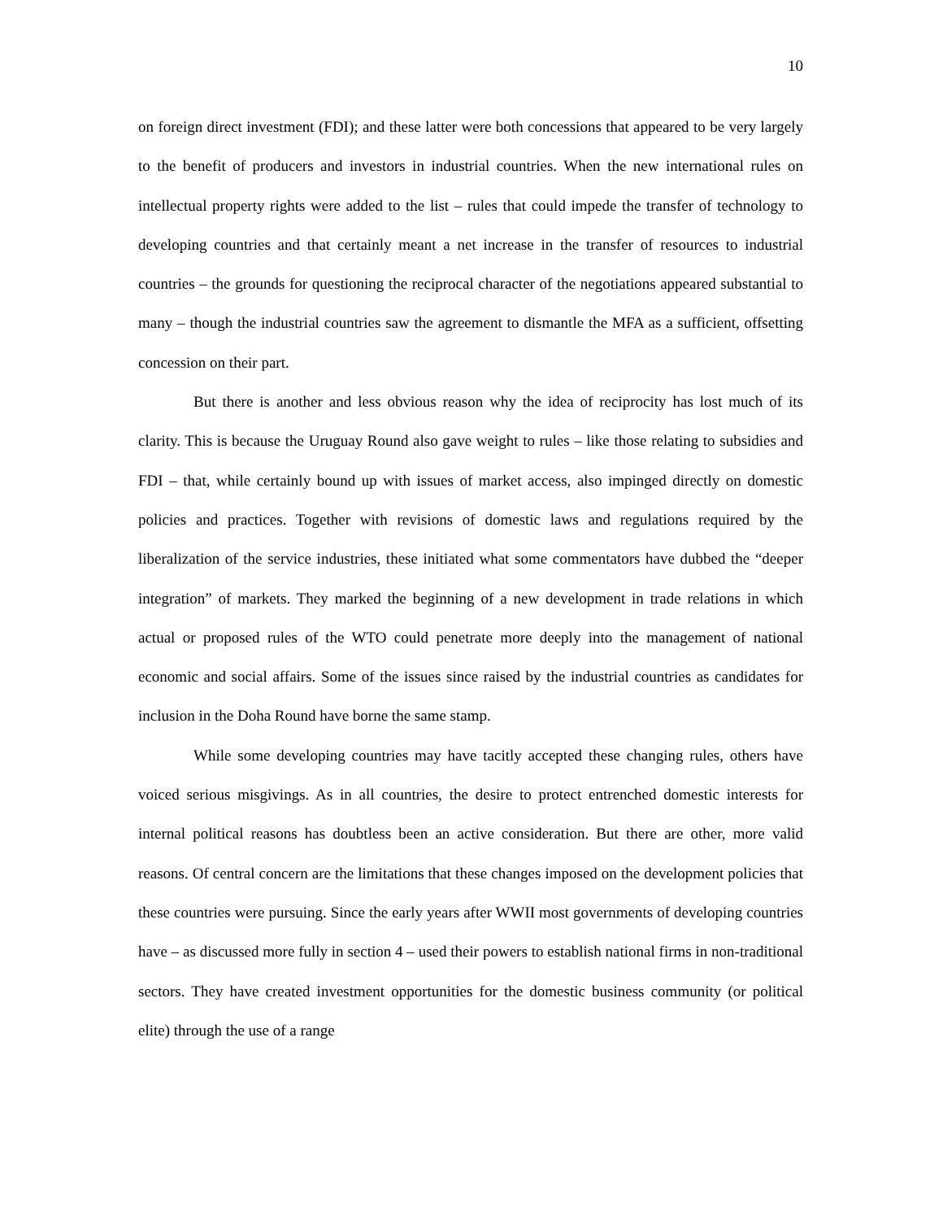10
on foreign direct investment (FDI); and these latter were both concessions that appeared to be very largely to the benefit of producers and investors in industrial countries. When the new international rules on intellectual property rights were added to the list – rules that could impede the transfer of technology to developing countries and that certainly meant a net increase in the transfer of resources to industrial countries – the grounds for questioning the reciprocal character of the negotiations appeared substantial to many – though the industrial countries saw the agreement to dismantle the MFA as a sufficient, offsetting concession on their part.
But there is another and less obvious reason why the idea of reciprocity has lost much of its clarity. This is because the Uruguay Round also gave weight to rules – like those relating to subsidies and FDI – that, while certainly bound up with issues of market access, also impinged directly on domestic policies and practices. Together with revisions of domestic laws and regulations required by the liberalization of the service industries, these initiated what some commentators have dubbed the “deeper integration” of markets. They marked the beginning of a new development in trade relations in which actual or proposed rules of the WTO could penetrate more deeply into the management of national economic and social affairs. Some of the issues since raised by the industrial countries as candidates for inclusion in the Doha Round have borne the same stamp.
While some developing countries may have tacitly accepted these changing rules, others have voiced serious misgivings. As in all countries, the desire to protect entrenched domestic interests for internal political reasons has doubtless been an active consideration. But there are other, more valid reasons. Of central concern are the limitations that these changes imposed on the development policies that these countries were pursuing. Since the early years after WWII most governments of developing countries have – as discussed more fully in section 4 – used their powers to establish national firms in non-traditional sectors. They have created investment opportunities for the domestic business community (or political elite) through the use of a range